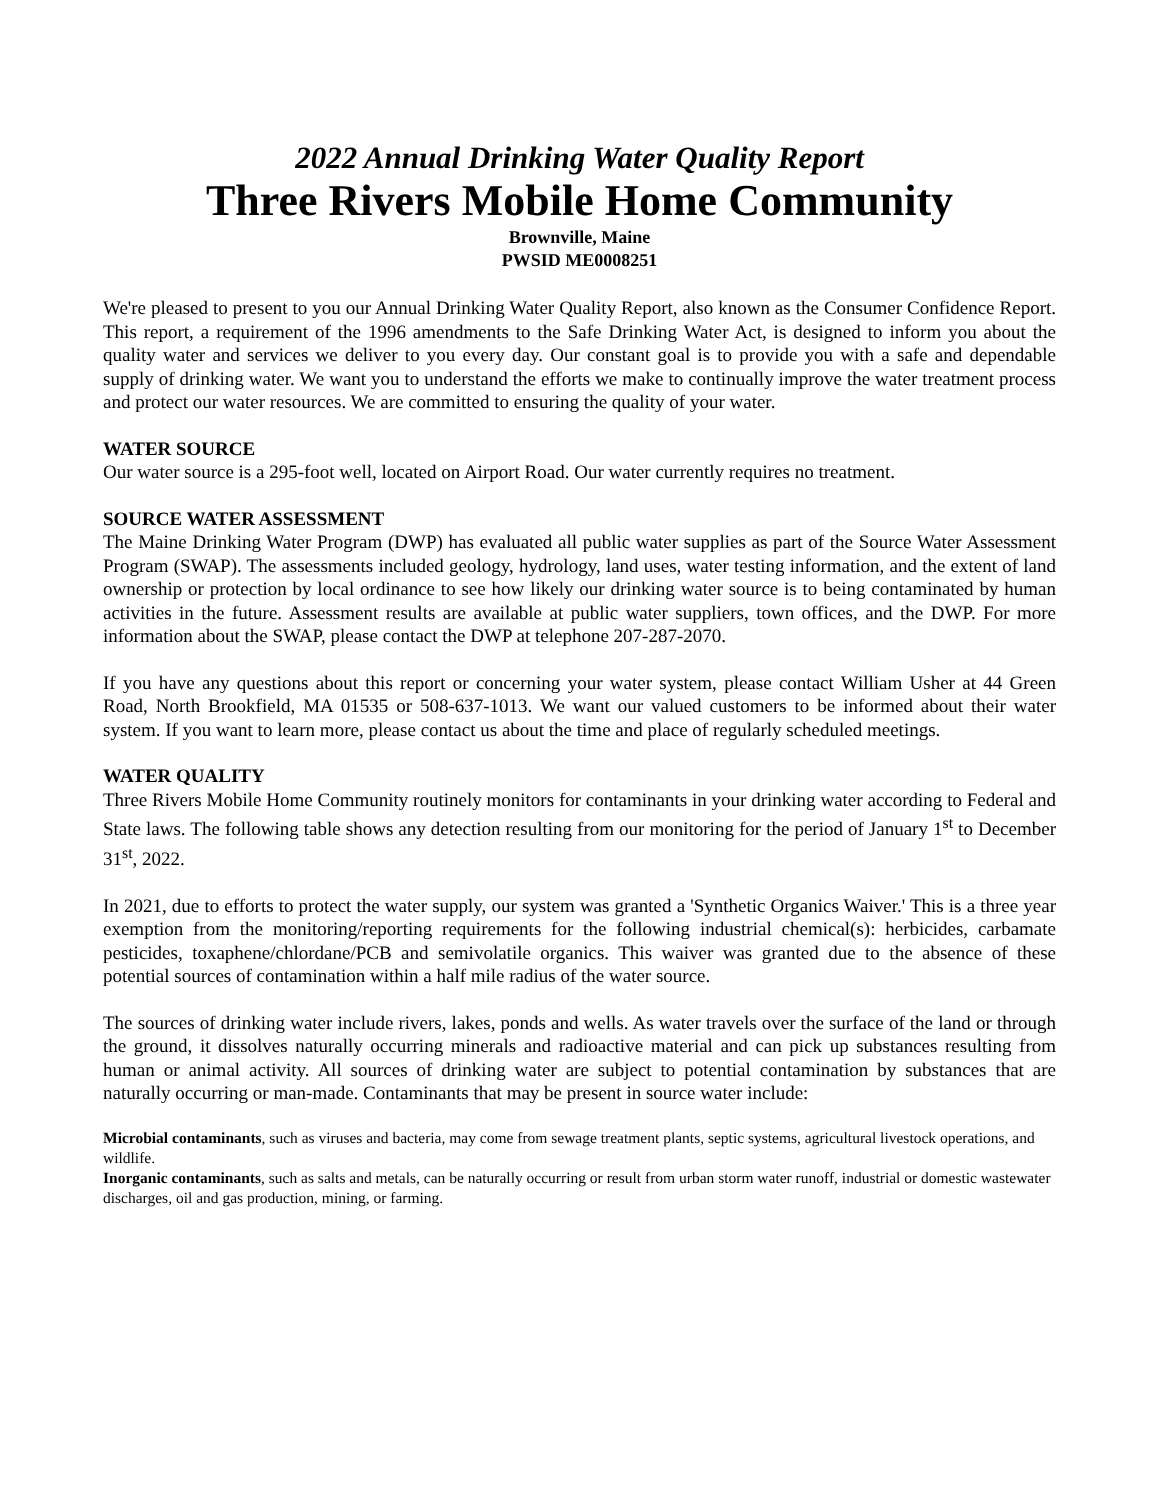2022 Annual Drinking Water Quality Report
Three Rivers Mobile Home Community
Brownville, Maine
PWSID ME0008251
We're pleased to present to you our Annual Drinking Water Quality Report, also known as the Consumer Confidence Report. This report, a requirement of the 1996 amendments to the Safe Drinking Water Act, is designed to inform you about the quality water and services we deliver to you every day. Our constant goal is to provide you with a safe and dependable supply of drinking water. We want you to understand the efforts we make to continually improve the water treatment process and protect our water resources. We are committed to ensuring the quality of your water.
WATER SOURCE
Our water source is a 295-foot well, located on Airport Road. Our water currently requires no treatment.
SOURCE WATER ASSESSMENT
The Maine Drinking Water Program (DWP) has evaluated all public water supplies as part of the Source Water Assessment Program (SWAP). The assessments included geology, hydrology, land uses, water testing information, and the extent of land ownership or protection by local ordinance to see how likely our drinking water source is to being contaminated by human activities in the future. Assessment results are available at public water suppliers, town offices, and the DWP. For more information about the SWAP, please contact the DWP at telephone 207-287-2070.
If you have any questions about this report or concerning your water system, please contact William Usher at 44 Green Road, North Brookfield, MA 01535 or 508-637-1013. We want our valued customers to be informed about their water system. If you want to learn more, please contact us about the time and place of regularly scheduled meetings.
WATER QUALITY
Three Rivers Mobile Home Community routinely monitors for contaminants in your drinking water according to Federal and State laws. The following table shows any detection resulting from our monitoring for the period of January 1<sup>st</sup> to December 31<sup>st</sup>, 2022.
In 2021, due to efforts to protect the water supply, our system was granted a 'Synthetic Organics Waiver.' This is a three year exemption from the monitoring/reporting requirements for the following industrial chemical(s): herbicides, carbamate pesticides, toxaphene/chlordane/PCB and semivolatile organics. This waiver was granted due to the absence of these potential sources of contamination within a half mile radius of the water source.
The sources of drinking water include rivers, lakes, ponds and wells. As water travels over the surface of the land or through the ground, it dissolves naturally occurring minerals and radioactive material and can pick up substances resulting from human or animal activity. All sources of drinking water are subject to potential contamination by substances that are naturally occurring or man-made. Contaminants that may be present in source water include:
Microbial contaminants, such as viruses and bacteria, may come from sewage treatment plants, septic systems, agricultural livestock operations, and wildlife.
Inorganic contaminants, such as salts and metals, can be naturally occurring or result from urban storm water runoff, industrial or domestic wastewater discharges, oil and gas production, mining, or farming.